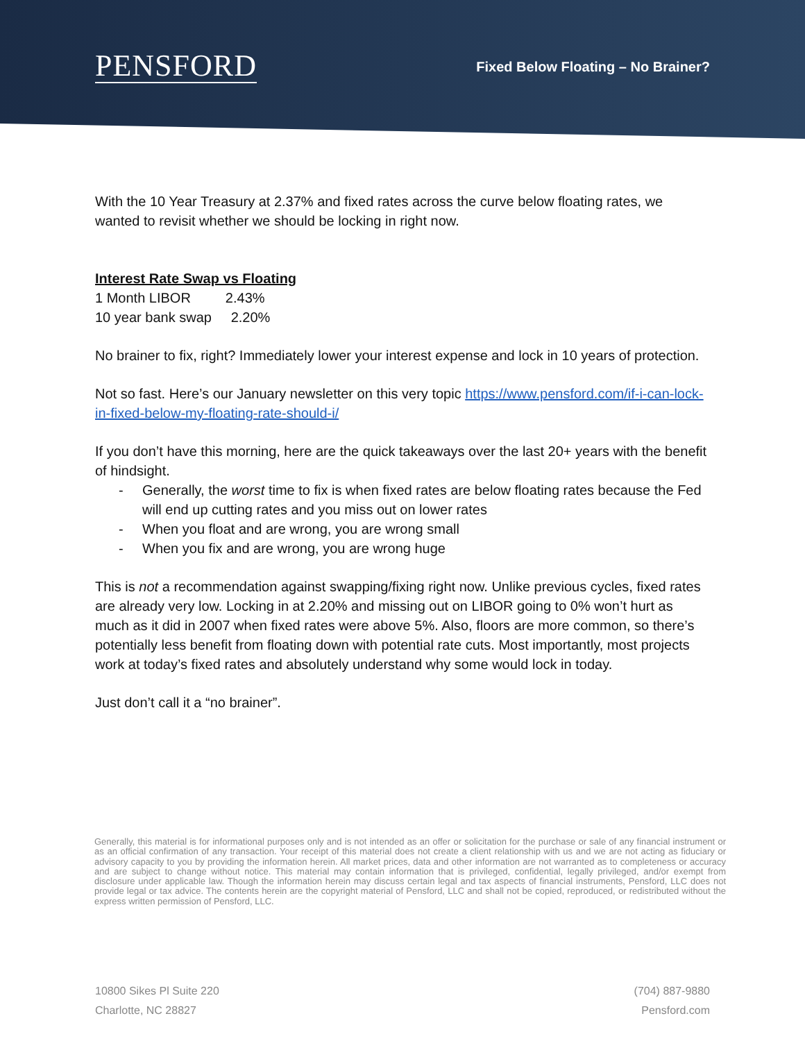PENSFORD
Fixed Below Floating – No Brainer?
With the 10 Year Treasury at 2.37% and fixed rates across the curve below floating rates, we wanted to revisit whether we should be locking in right now.
Interest Rate Swap vs Floating
1 Month LIBOR 2.43%
10 year bank swap 2.20%
No brainer to fix, right? Immediately lower your interest expense and lock in 10 years of protection.
Not so fast. Here’s our January newsletter on this very topic https://www.pensford.com/if-i-can-lock-in-fixed-below-my-floating-rate-should-i/
If you don’t have this morning, here are the quick takeaways over the last 20+ years with the benefit of hindsight.
- Generally, the worst time to fix is when fixed rates are below floating rates because the Fed will end up cutting rates and you miss out on lower rates
- When you float and are wrong, you are wrong small
- When you fix and are wrong, you are wrong huge
This is not a recommendation against swapping/fixing right now. Unlike previous cycles, fixed rates are already very low. Locking in at 2.20% and missing out on LIBOR going to 0% won’t hurt as much as it did in 2007 when fixed rates were above 5%. Also, floors are more common, so there’s potentially less benefit from floating down with potential rate cuts. Most importantly, most projects work at today’s fixed rates and absolutely understand why some would lock in today.
Just don’t call it a “no brainer”.
Generally, this material is for informational purposes only and is not intended as an offer or solicitation for the purchase or sale of any financial instrument or as an official confirmation of any transaction. Your receipt of this material does not create a client relationship with us and we are not acting as fiduciary or advisory capacity to you by providing the information herein. All market prices, data and other information are not warranted as to completeness or accuracy and are subject to change without notice. This material may contain information that is privileged, confidential, legally privileged, and/or exempt from disclosure under applicable law. Though the information herein may discuss certain legal and tax aspects of financial instruments, Pensford, LLC does not provide legal or tax advice. The contents herein are the copyright material of Pensford, LLC and shall not be copied, reproduced, or redistributed without the express written permission of Pensford, LLC.
10800 Sikes Pl Suite 220
Charlotte, NC 28827
(704) 887-9880
Pensford.com